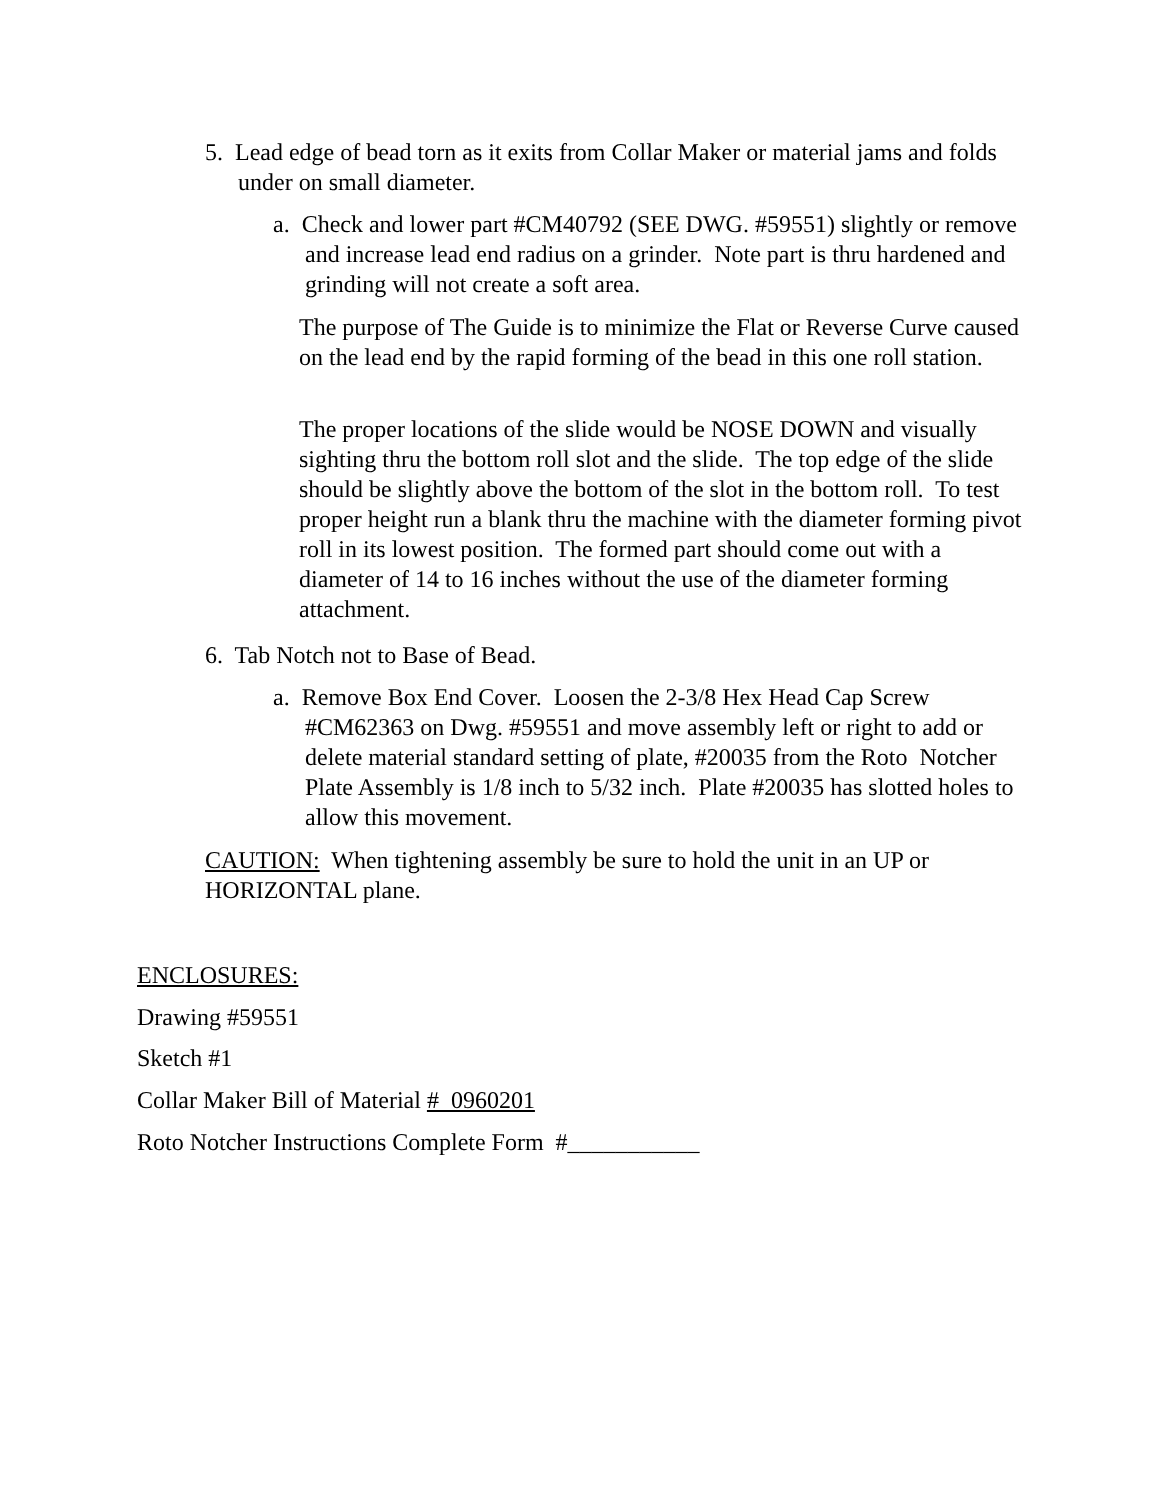5. Lead edge of bead torn as it exits from Collar Maker or material jams and folds under on small diameter.
a. Check and lower part #CM40792 (SEE DWG. #59551) slightly or remove and increase lead end radius on a grinder. Note part is thru hardened and grinding will not create a soft area.
The purpose of The Guide is to minimize the Flat or Reverse Curve caused on the lead end by the rapid forming of the bead in this one roll station.
The proper locations of the slide would be NOSE DOWN and visually sighting thru the bottom roll slot and the slide. The top edge of the slide should be slightly above the bottom of the slot in the bottom roll. To test proper height run a blank thru the machine with the diameter forming pivot roll in its lowest position. The formed part should come out with a diameter of 14 to 16 inches without the use of the diameter forming attachment.
6. Tab Notch not to Base of Bead.
a. Remove Box End Cover. Loosen the 2-3/8 Hex Head Cap Screw #CM62363 on Dwg. #59551 and move assembly left or right to add or delete material standard setting of plate, #20035 from the Roto Notcher Plate Assembly is 1/8 inch to 5/32 inch. Plate #20035 has slotted holes to allow this movement.
CAUTION: When tightening assembly be sure to hold the unit in an UP or HORIZONTAL plane.
ENCLOSURES:
Drawing #59551
Sketch #1
Collar Maker Bill of Material # 0960201
Roto Notcher Instructions Complete Form #___________